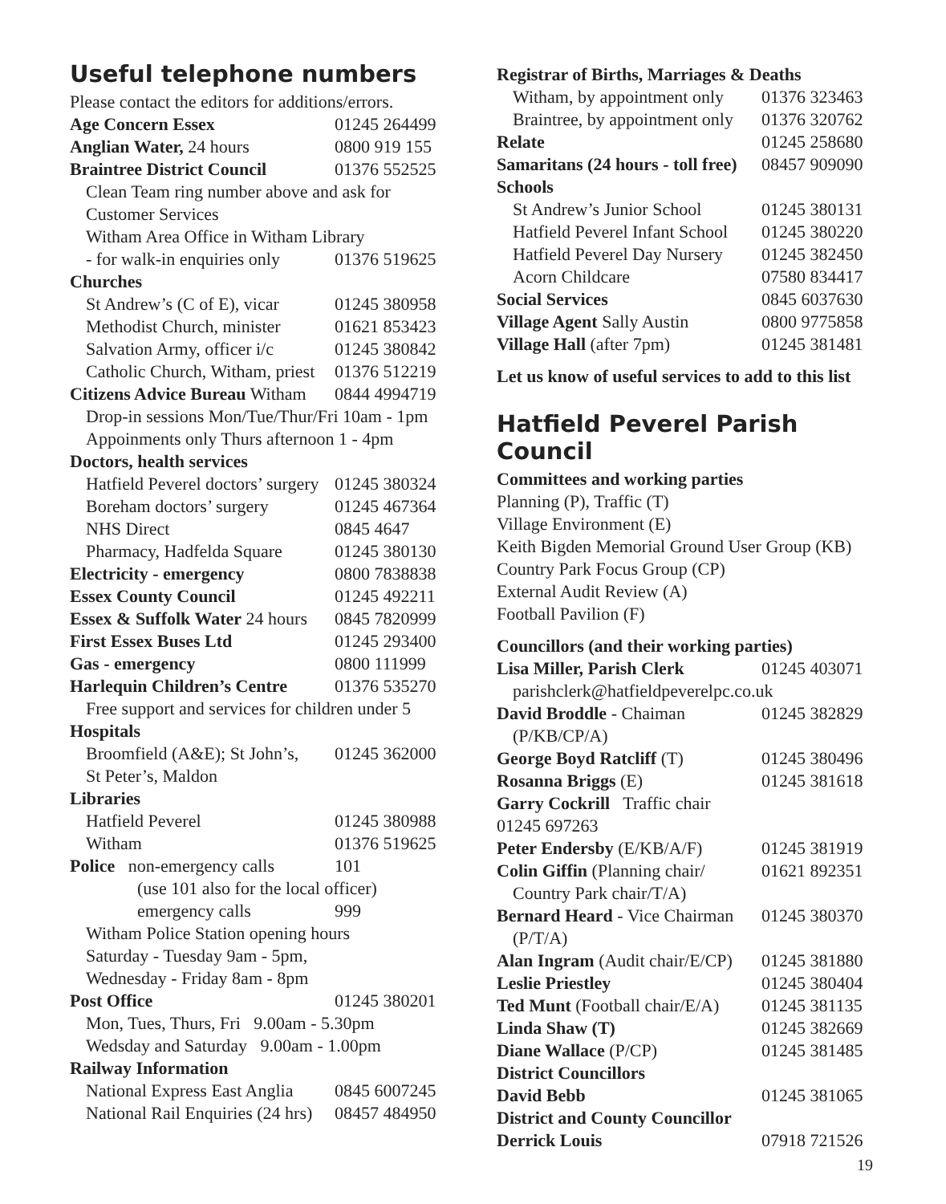Useful telephone numbers
| Please contact the editors for additions/errors. | |
| Age Concern Essex | 01245 264499 |
| Anglian Water, 24 hours | 0800 919 155 |
| Braintree District Council | 01376 552525 |
| Clean Team ring number above and ask for | |
| Customer Services | |
| Witham Area Office in Witham Library | |
| - for walk-in enquiries only | 01376 519625 |
| Churches | |
| St Andrew’s (C of E), vicar | 01245 380958 |
| Methodist Church, minister | 01621 853423 |
| Salvation Army, officer i/c | 01245 380842 |
| Catholic Church, Witham, priest | 01376 512219 |
| Citizens Advice Bureau Witham | 0844 4994719 |
| Drop-in sessions Mon/Tue/Thur/Fri 10am - 1pm | |
| Appoinments only Thurs afternoon 1 - 4pm | |
| Doctors, health services | |
| Hatfield Peverel doctors’ surgery | 01245 380324 |
| Boreham doctors’ surgery | 01245 467364 |
| NHS Direct | 0845 4647 |
| Pharmacy, Hadfelda Square | 01245 380130 |
| Electricity - emergency | 0800 7838838 |
| Essex County Council | 01245 492211 |
| Essex & Suffolk Water 24 hours | 0845 7820999 |
| First Essex Buses Ltd | 01245 293400 |
| Gas - emergency | 0800 111999 |
| Harlequin Children’s Centre | 01376 535270 |
| Free support and services for children under 5 | |
| Hospitals | |
| Broomfield (A&E); St John’s, | 01245 362000 |
| St Peter’s, Maldon | |
| Libraries | |
| Hatfield Peverel | 01245 380988 |
| Witham | 01376 519625 |
| Police non-emergency calls | 101 |
| (use 101 also for the local officer) | |
| emergency calls | 999 |
| Witham Police Station opening hours | |
| Saturday - Tuesday 9am - 5pm, | |
| Wednesday - Friday 8am - 8pm | |
| Post Office | 01245 380201 |
| Mon, Tues, Thurs, Fri 9.00am - 5.30pm | |
| Wedsday and Saturday 9.00am - 1.00pm | |
| Railway Information | |
| National Express East Anglia | 0845 6007245 |
| National Rail Enquiries (24 hrs) | 08457 484950 |
| Registrar of Births, Marriages & Deaths | |
| Witham, by appointment only | 01376 323463 |
| Braintree, by appointment only | 01376 320762 |
| Relate | 01245 258680 |
| Samaritans (24 hours - toll free) | 08457 909090 |
| Schools | |
| St Andrew’s Junior School | 01245 380131 |
| Hatfield Peverel Infant School | 01245 380220 |
| Hatfield Peverel Day Nursery | 01245 382450 |
| Acorn Childcare | 07580 834417 |
| Social Services | 0845 6037630 |
| Village Agent Sally Austin | 0800 9775858 |
| Village Hall (after 7pm) | 01245 381481 |
Let us know of useful services to add to this list
Hatfield Peverel Parish Council
Committees and working parties
Planning (P), Traffic (T)
Village Environment (E)
Keith Bigden Memorial Ground User Group (KB)
Country Park Focus Group (CP)
External Audit Review (A)
Football Pavilion (F)
| Councillors (and their working parties) | |
| Lisa Miller, Parish Clerk | 01245 403071 |
| parishclerk@hatfieldpeverelpc.co.uk | |
| David Broddle - Chaiman | 01245 382829 |
| (P/KB/CP/A) | |
| George Boyd Ratcliff (T) | 01245 380496 |
| Rosanna Briggs (E) | 01245 381618 |
| Garry Cockrill Traffic chair | |
| 01245 697263 | |
| Peter Endersby (E/KB/A/F) | 01245 381919 |
| Colin Giffin (Planning chair/ | 01621 892351 |
| Country Park chair/T/A) | |
| Bernard Heard - Vice Chairman | 01245 380370 |
| (P/T/A) | |
| Alan Ingram (Audit chair/E/CP) | 01245 381880 |
| Leslie Priestley | 01245 380404 |
| Ted Munt (Football chair/E/A) | 01245 381135 |
| Linda Shaw (T) | 01245 382669 |
| Diane Wallace (P/CP) | 01245 381485 |
| District Councillors | |
| David Bebb | 01245 381065 |
| District and County Councillor | |
| Derrick Louis | 07918 721526 |
19